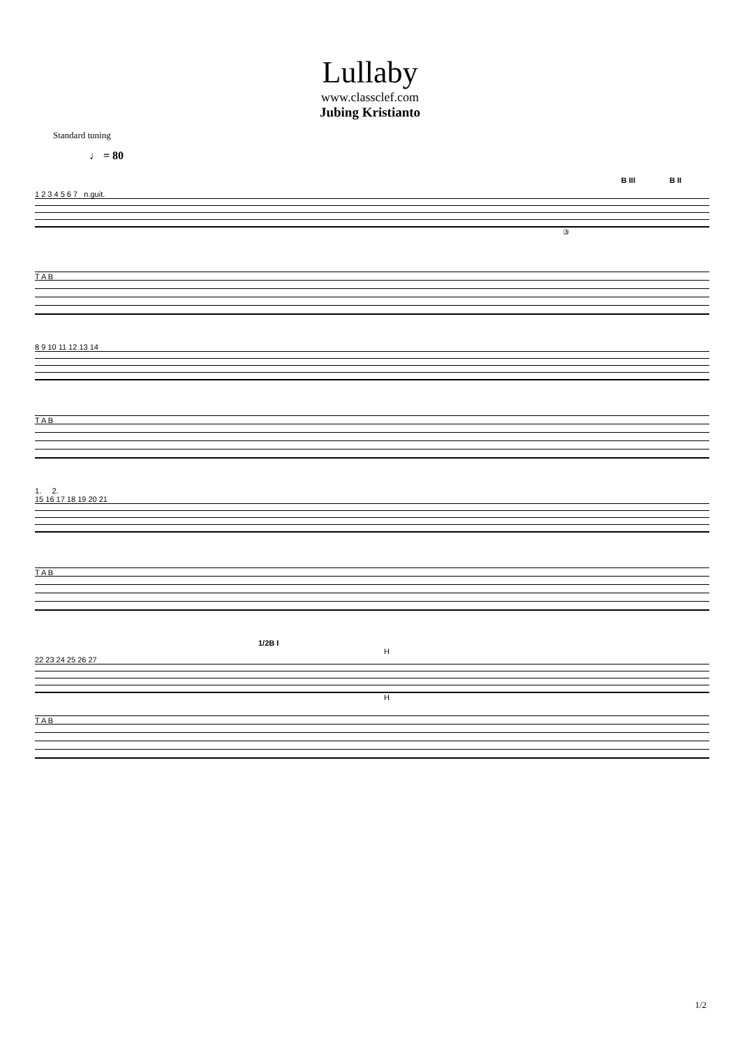Lullaby
www.classclef.com
Jubing Kristianto
Standard tuning
♩ = 80
B III B II
1 2 3 4 5 6 7 n.guit.
③
T A B
8 9 10 11 12 13 14
T A B
1. 2.
15 16 17 18 19 20 21
T A B
1/2B I
H
22 23 24 25 26 27
H
T A B
1/2